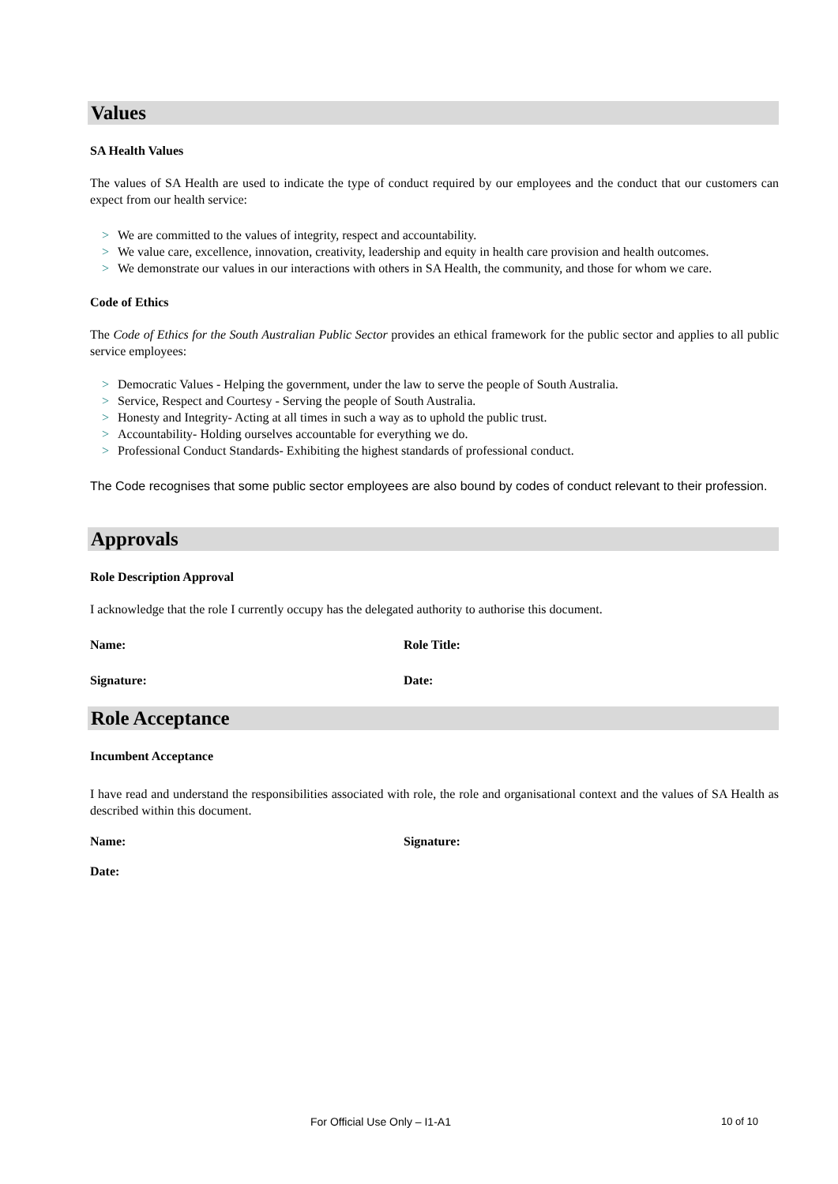Values
SA Health Values
The values of SA Health are used to indicate the type of conduct required by our employees and the conduct that our customers can expect from our health service:
> We are committed to the values of integrity, respect and accountability.
> We value care, excellence, innovation, creativity, leadership and equity in health care provision and health outcomes.
> We demonstrate our values in our interactions with others in SA Health, the community, and those for whom we care.
Code of Ethics
The Code of Ethics for the South Australian Public Sector provides an ethical framework for the public sector and applies to all public service employees:
> Democratic Values - Helping the government, under the law to serve the people of South Australia.
> Service, Respect and Courtesy - Serving the people of South Australia.
> Honesty and Integrity- Acting at all times in such a way as to uphold the public trust.
> Accountability- Holding ourselves accountable for everything we do.
> Professional Conduct Standards- Exhibiting the highest standards of professional conduct.
The Code recognises that some public sector employees are also bound by codes of conduct relevant to their profession.
Approvals
Role Description Approval
I acknowledge that the role I currently occupy has the delegated authority to authorise this document.
Name: Role Title:
Signature: Date:
Role Acceptance
Incumbent Acceptance
I have read and understand the responsibilities associated with role, the role and organisational context and the values of SA Health as described within this document.
Name: Signature:
Date:
For Official Use Only – I1-A1 10 of 10